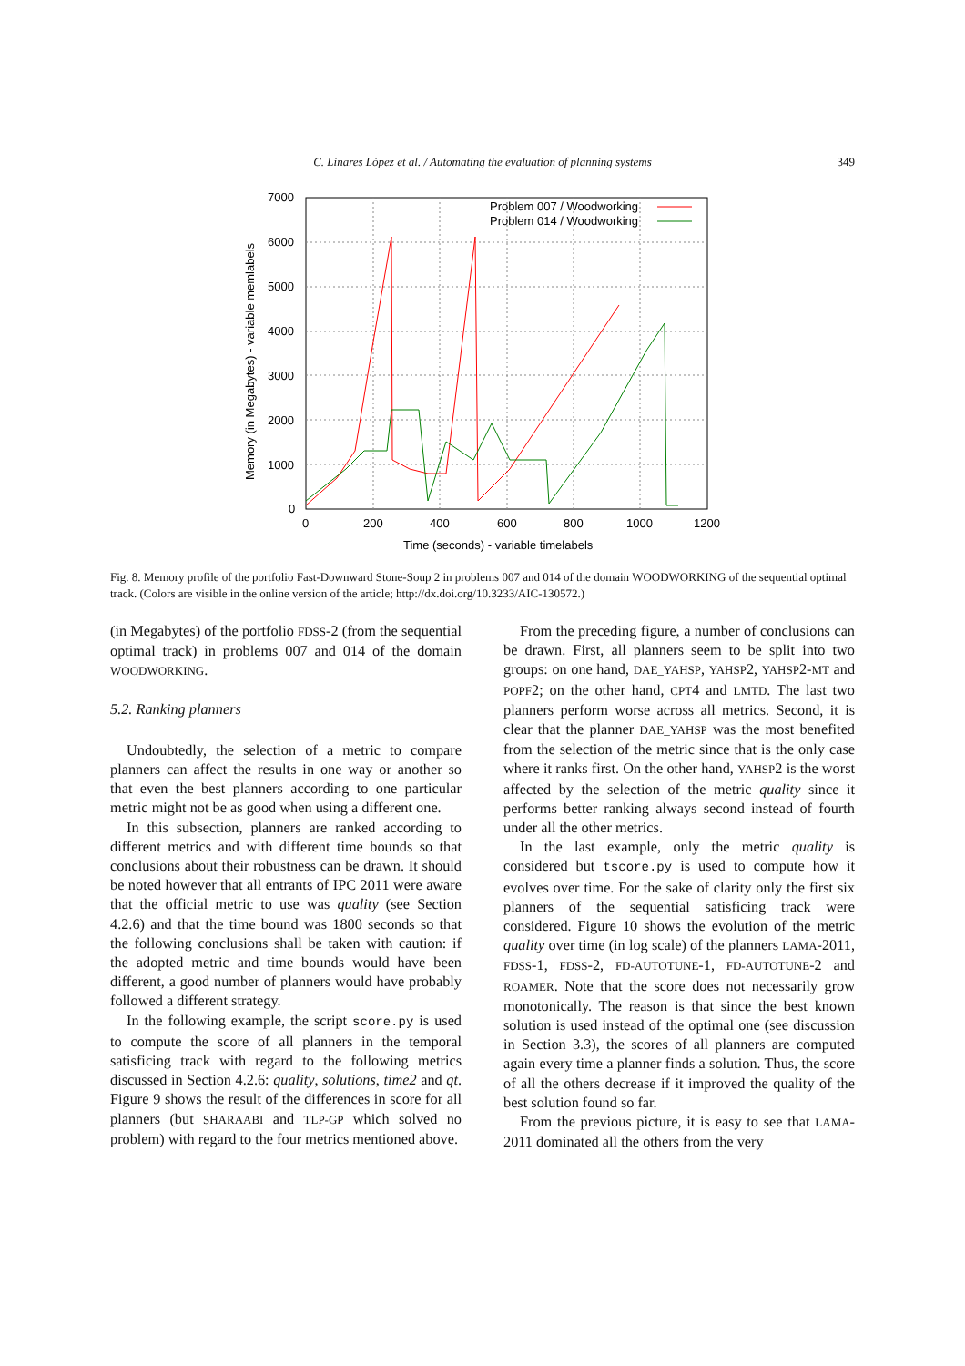C. Linares López et al. / Automating the evaluation of planning systems 349
7000
6000
5000
4000
3000
2000
1000
0
0
200
400
600
800
1000
1200
Time (seconds) - variable timelabels
Memory (in Megabytes) - variable memlabels
Problem 007 / Woodworking
Problem 014 / Woodworking
Fig. 8. Memory profile of the portfolio Fast-Downward Stone-Soup 2 in problems 007 and 014 of the domain WOODWORKING of the sequential optimal track. (Colors are visible in the online version of the article; http://dx.doi.org/10.3233/AIC-130572.)
(in Megabytes) of the portfolio FDSS-2 (from the sequential optimal track) in problems 007 and 014 of the domain WOODWORKING.
5.2. Ranking planners
Undoubtedly, the selection of a metric to compare planners can affect the results in one way or another so that even the best planners according to one particular metric might not be as good when using a different one.
In this subsection, planners are ranked according to different metrics and with different time bounds so that conclusions about their robustness can be drawn. It should be noted however that all entrants of IPC 2011 were aware that the official metric to use was quality (see Section 4.2.6) and that the time bound was 1800 seconds so that the following conclusions shall be taken with caution: if the adopted metric and time bounds would have been different, a good number of planners would have probably followed a different strategy.
In the following example, the script score.py is used to compute the score of all planners in the temporal satisficing track with regard to the following metrics discussed in Section 4.2.6: quality, solutions, time2 and qt. Figure 9 shows the result of the differences in score for all planners (but SHARAABI and TLP-GP which solved no problem) with regard to the four metrics mentioned above.
From the preceding figure, a number of conclusions can be drawn. First, all planners seem to be split into two groups: on one hand, DAE_YAHSP, YAHSP2, YAHSP2-MT and POPF2; on the other hand, CPT4 and LMTD. The last two planners perform worse across all metrics. Second, it is clear that the planner DAE_YAHSP was the most benefited from the selection of the metric since that is the only case where it ranks first. On the other hand, YAHSP2 is the worst affected by the selection of the metric quality since it performs better ranking always second instead of fourth under all the other metrics.
In the last example, only the metric quality is considered but tscore.py is used to compute how it evolves over time. For the sake of clarity only the first six planners of the sequential satisficing track were considered. Figure 10 shows the evolution of the metric quality over time (in log scale) of the planners LAMA-2011, FDSS-1, FDSS-2, FD-AUTOTUNE-1, FD-AUTOTUNE-2 and ROAMER. Note that the score does not necessarily grow monotonically. The reason is that since the best known solution is used instead of the optimal one (see discussion in Section 3.3), the scores of all planners are computed again every time a planner finds a solution. Thus, the score of all the others decrease if it improved the quality of the best solution found so far.
From the previous picture, it is easy to see that LAMA-2011 dominated all the others from the very